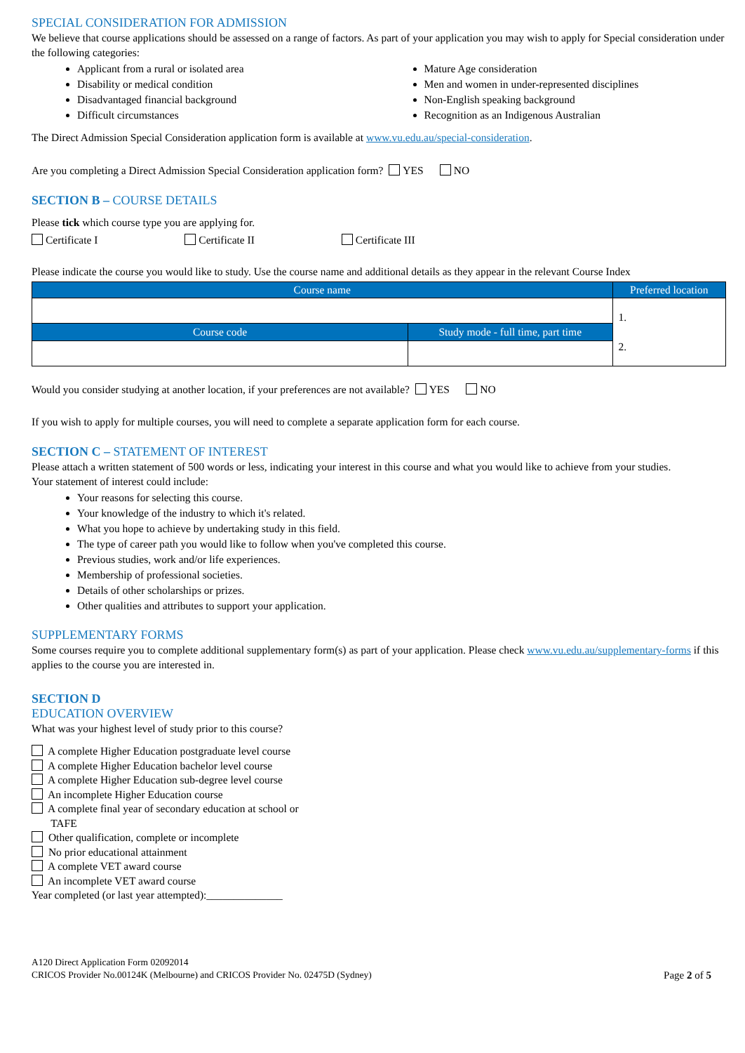SPECIAL CONSIDERATION FOR ADMISSION
We believe that course applications should be assessed on a range of factors. As part of your application you may wish to apply for Special consideration under the following categories:
Applicant from a rural or isolated area
Disability or medical condition
Disadvantaged financial background
Difficult circumstances
Mature Age consideration
Men and women in under-represented disciplines
Non-English speaking background
Recognition as an Indigenous Australian
The Direct Admission Special Consideration application form is available at www.vu.edu.au/special-consideration.
Are you completing a Direct Admission Special Consideration application form? YES NO
SECTION B – COURSE DETAILS
Please tick which course type you are applying for.
Certificate I Certificate II Certificate III
Please indicate the course you would like to study. Use the course name and additional details as they appear in the relevant Course Index
| Course name | | Preferred location |
| --- | --- | --- |
| | | 1. 2. |
| Course code | Study mode - full time, part time | |
Would you consider studying at another location, if your preferences are not available? YES NO
If you wish to apply for multiple courses, you will need to complete a separate application form for each course.
SECTION C – STATEMENT OF INTEREST
Please attach a written statement of 500 words or less, indicating your interest in this course and what you would like to achieve from your studies.
Your statement of interest could include:
Your reasons for selecting this course.
Your knowledge of the industry to which it's related.
What you hope to achieve by undertaking study in this field.
The type of career path you would like to follow when you've completed this course.
Previous studies, work and/or life experiences.
Membership of professional societies.
Details of other scholarships or prizes.
Other qualities and attributes to support your application.
SUPPLEMENTARY FORMS
Some courses require you to complete additional supplementary form(s) as part of your application. Please check www.vu.edu.au/supplementary-forms if this applies to the course you are interested in.
SECTION D
EDUCATION OVERVIEW
What was your highest level of study prior to this course?
A complete Higher Education postgraduate level course
A complete Higher Education bachelor level course
A complete Higher Education sub-degree level course
An incomplete Higher Education course
A complete final year of secondary education at school or
TAFE
Other qualification, complete or incomplete
No prior educational attainment
A complete VET award course
An incomplete VET award course
Year completed (or last year attempted):______________
A120 Direct Application Form 02092014
CRICOS Provider No.00124K (Melbourne) and CRICOS Provider No. 02475D (Sydney)
Page 2 of 5